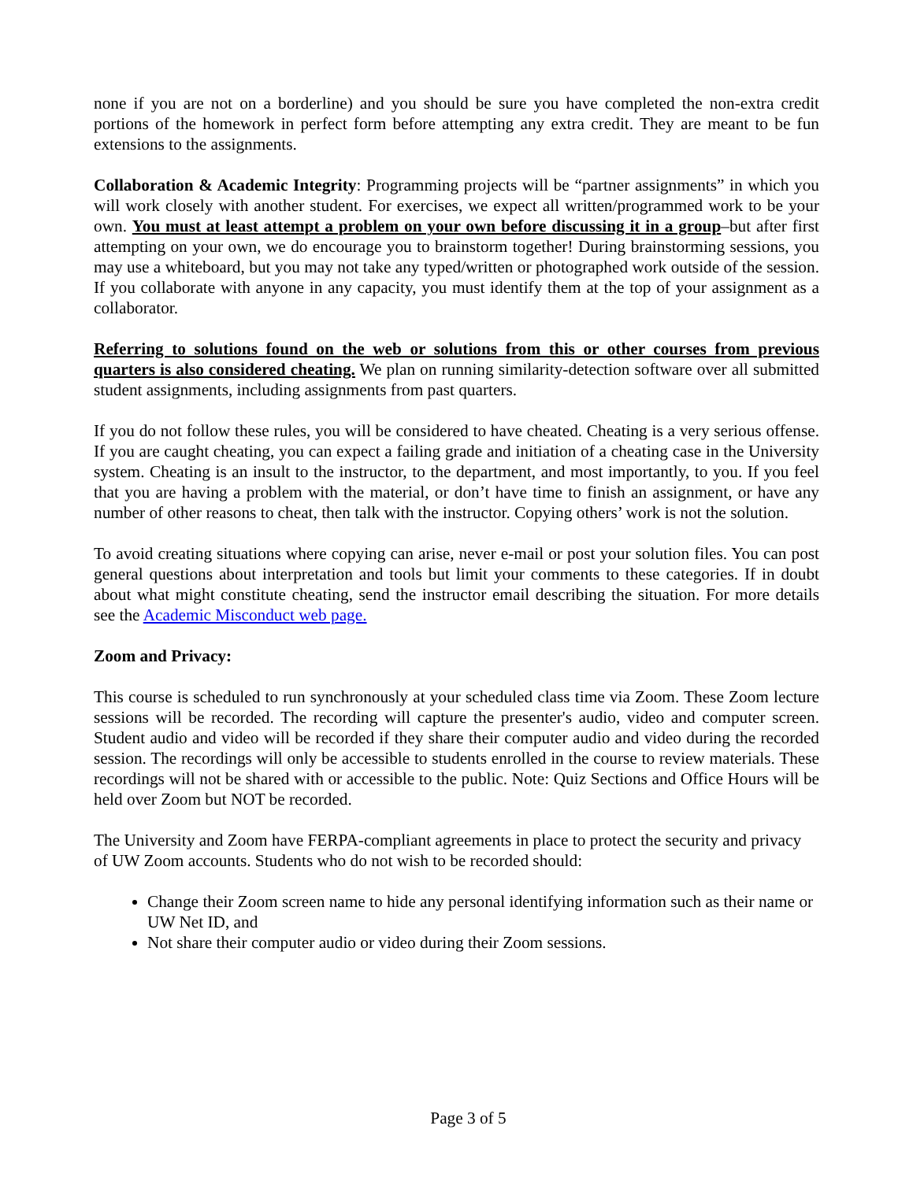none if you are not on a borderline) and you should be sure you have completed the non-extra credit portions of the homework in perfect form before attempting any extra credit. They are meant to be fun extensions to the assignments.
Collaboration & Academic Integrity: Programming projects will be “partner assignments” in which you will work closely with another student. For exercises, we expect all written/programmed work to be your own. You must at least attempt a problem on your own before discussing it in a group–but after first attempting on your own, we do encourage you to brainstorm together! During brainstorming sessions, you may use a whiteboard, but you may not take any typed/written or photographed work outside of the session. If you collaborate with anyone in any capacity, you must identify them at the top of your assignment as a collaborator.
Referring to solutions found on the web or solutions from this or other courses from previous quarters is also considered cheating. We plan on running similarity-detection software over all submitted student assignments, including assignments from past quarters.
If you do not follow these rules, you will be considered to have cheated. Cheating is a very serious offense. If you are caught cheating, you can expect a failing grade and initiation of a cheating case in the University system. Cheating is an insult to the instructor, to the department, and most importantly, to you. If you feel that you are having a problem with the material, or don’t have time to finish an assignment, or have any number of other reasons to cheat, then talk with the instructor. Copying others’ work is not the solution.
To avoid creating situations where copying can arise, never e-mail or post your solution files. You can post general questions about interpretation and tools but limit your comments to these categories. If in doubt about what might constitute cheating, send the instructor email describing the situation. For more details see the Academic Misconduct web page.
Zoom and Privacy:
This course is scheduled to run synchronously at your scheduled class time via Zoom. These Zoom lecture sessions will be recorded. The recording will capture the presenter's audio, video and computer screen. Student audio and video will be recorded if they share their computer audio and video during the recorded session. The recordings will only be accessible to students enrolled in the course to review materials. These recordings will not be shared with or accessible to the public. Note: Quiz Sections and Office Hours will be held over Zoom but NOT be recorded.
The University and Zoom have FERPA-compliant agreements in place to protect the security and privacy of UW Zoom accounts. Students who do not wish to be recorded should:
Change their Zoom screen name to hide any personal identifying information such as their name or UW Net ID, and
Not share their computer audio or video during their Zoom sessions.
Page 3 of 5